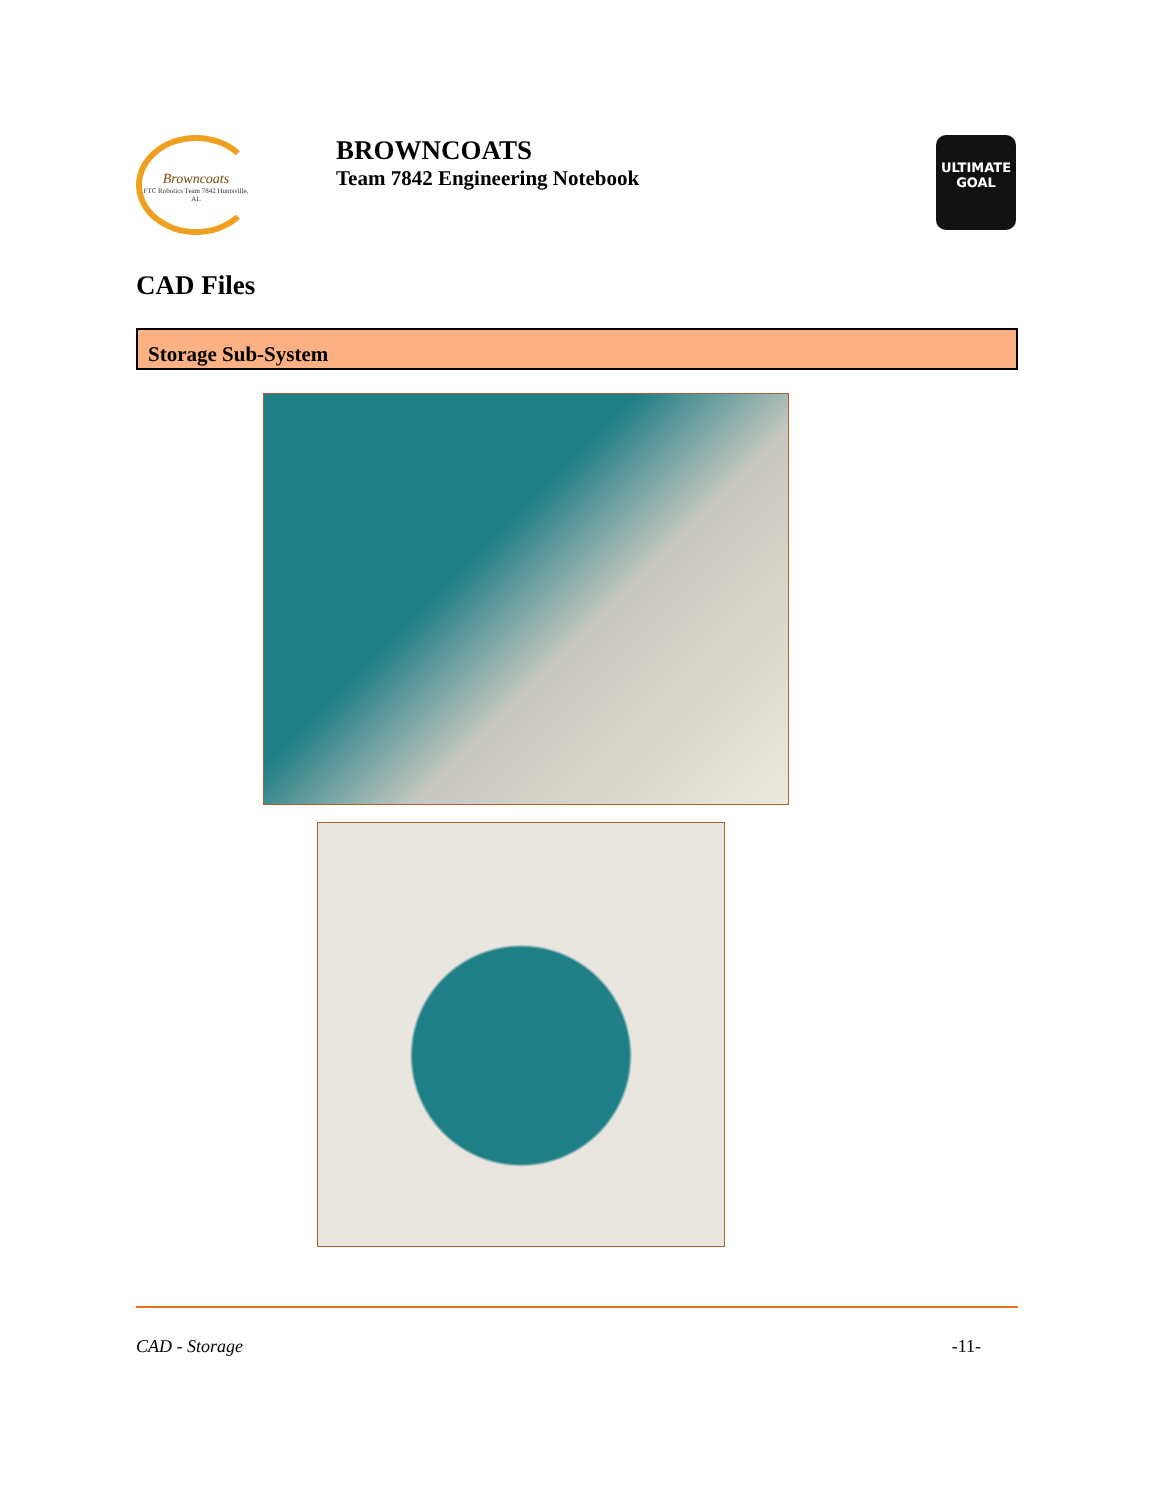Browncoats
FTC Robotics Team 7842 Huntsville, AL
BROWNCOATS
Team 7842 Engineering Notebook
ULTIMATE
GOAL
CAD Files
Storage Sub-System
CAD - Storage -11-